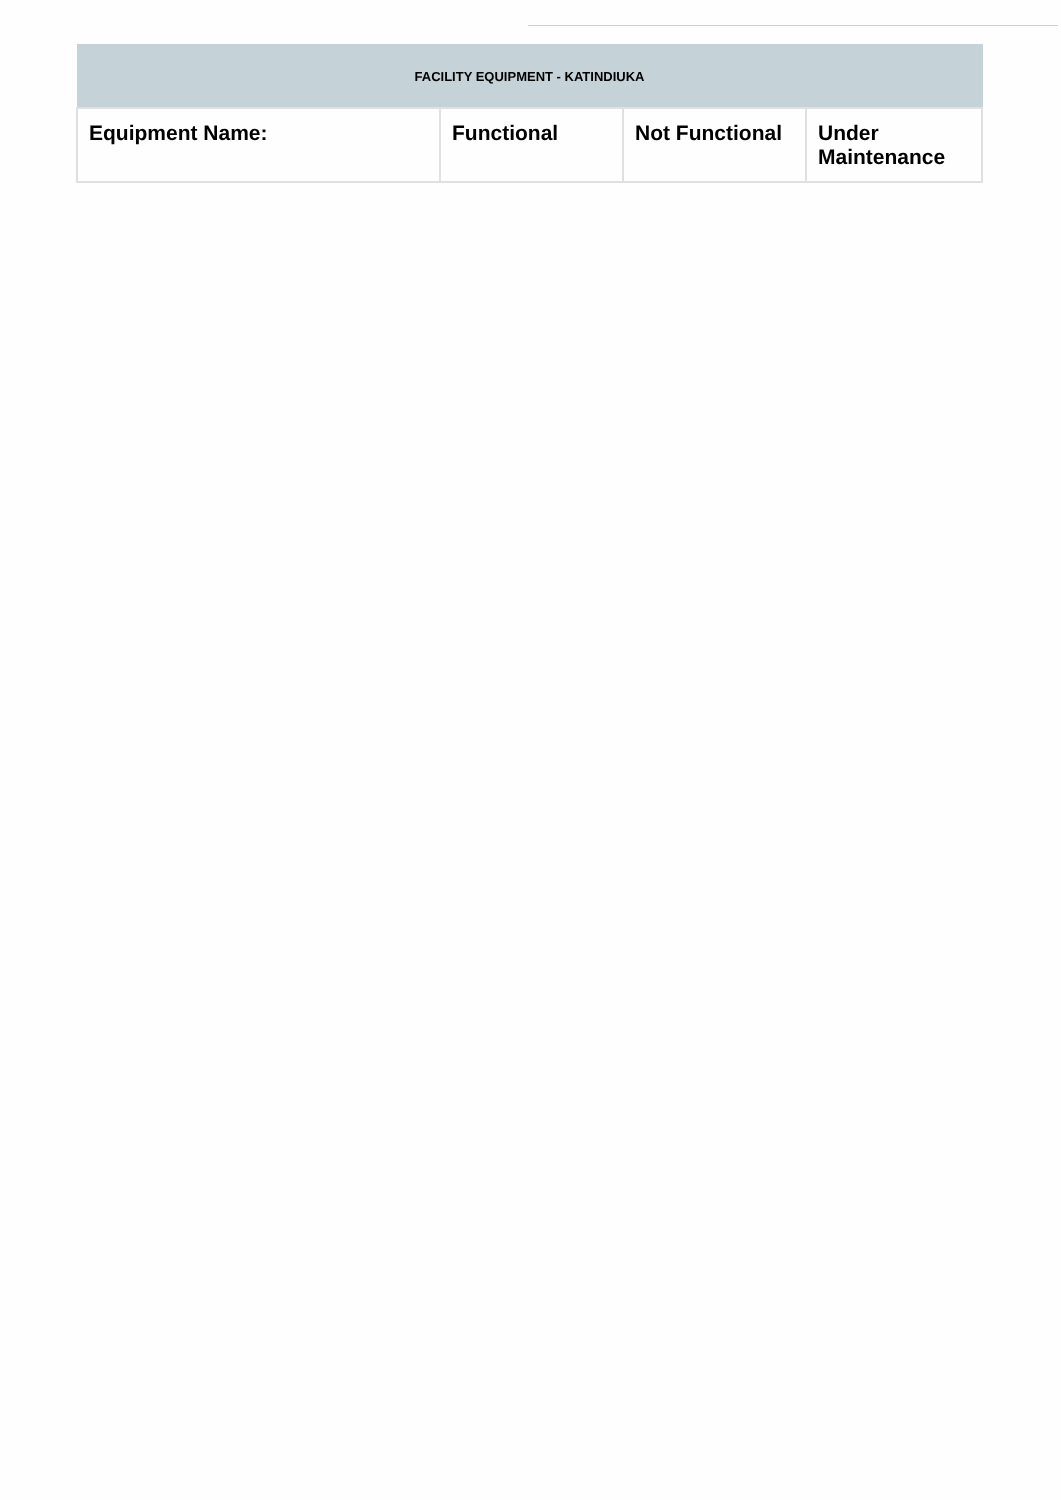| FACILITY EQUIPMENT - KATINDIUKA | | | |
| Equipment Name: | Functional | Not Functional | Under Maintenance |